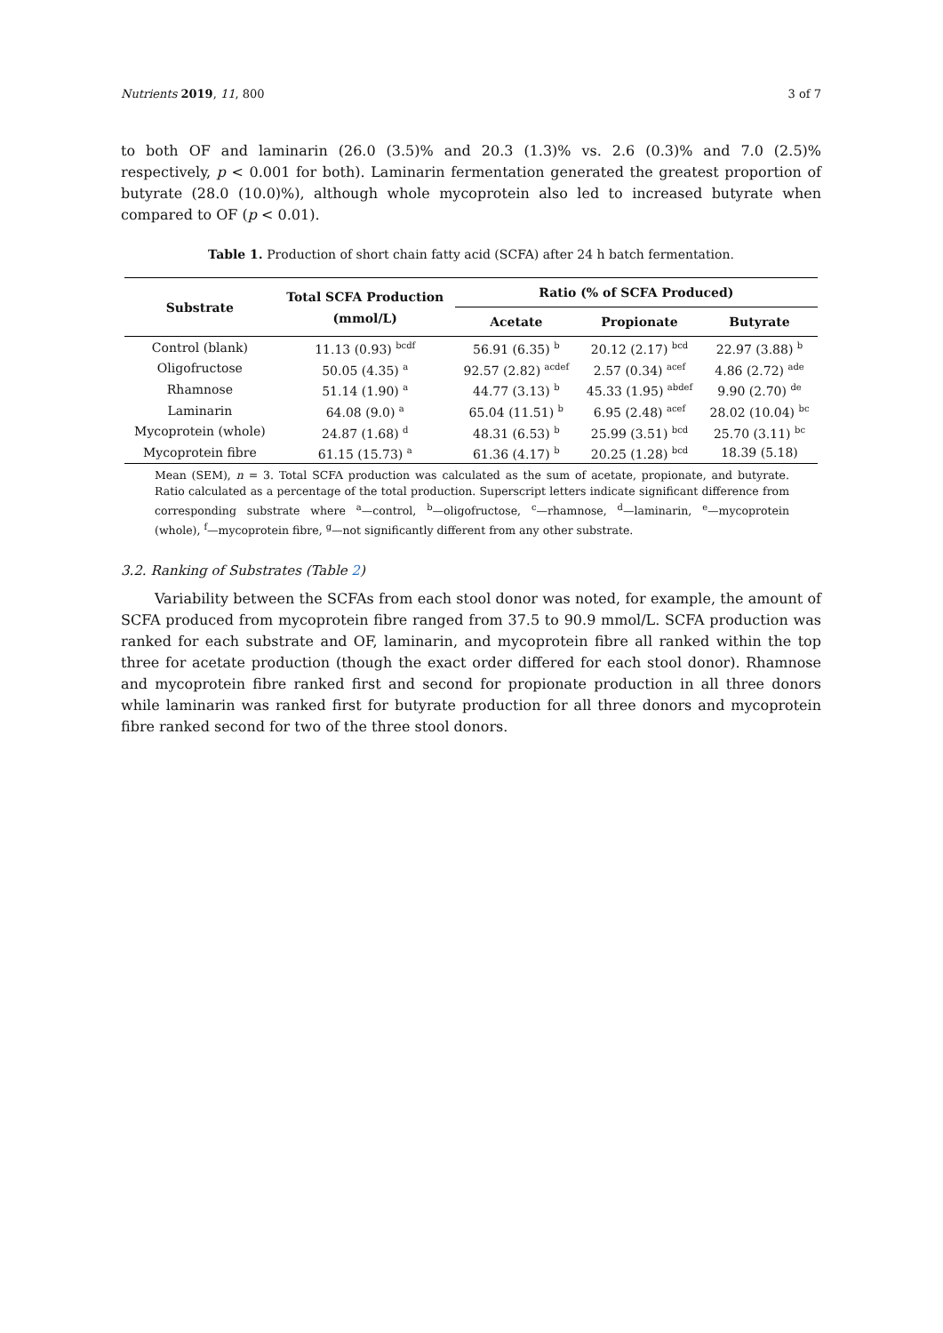Nutrients 2019, 11, 800 3 of 7
to both OF and laminarin (26.0 (3.5)% and 20.3 (1.3)% vs. 2.6 (0.3)% and 7.0 (2.5)% respectively, p < 0.001 for both). Laminarin fermentation generated the greatest proportion of butyrate (28.0 (10.0)%), although whole mycoprotein also led to increased butyrate when compared to OF (p < 0.01).
Table 1. Production of short chain fatty acid (SCFA) after 24 h batch fermentation.
| Substrate | Total SCFA Production (mmol/L) | Ratio (% of SCFA Produced) | | |
| --- | --- | --- | --- | --- |
| | | Acetate | Propionate | Butyrate |
| Control (blank) | 11.13 (0.93) <sup>bcdf</sup> | 56.91 (6.35) <sup>b</sup> | 20.12 (2.17) <sup>bcd</sup> | 22.97 (3.88) <sup>b</sup> |
| Oligofructose | 50.05 (4.35) <sup>a</sup> | 92.57 (2.82) <sup>acdef</sup> | 2.57 (0.34) <sup>acef</sup> | 4.86 (2.72) <sup>ade</sup> |
| Rhamnose | 51.14 (1.90) <sup>a</sup> | 44.77 (3.13) <sup>b</sup> | 45.33 (1.95) <sup>abdef</sup> | 9.90 (2.70) <sup>de</sup> |
| Laminarin | 64.08 (9.0) <sup>a</sup> | 65.04 (11.51) <sup>b</sup> | 6.95 (2.48) <sup>acef</sup> | 28.02 (10.04) <sup>bc</sup> |
| Mycoprotein (whole) | 24.87 (1.68) <sup>d</sup> | 48.31 (6.53) <sup>b</sup> | 25.99 (3.51) <sup>bcd</sup> | 25.70 (3.11) <sup>bc</sup> |
| Mycoprotein fibre | 61.15 (15.73) <sup>a</sup> | 61.36 (4.17) <sup>b</sup> | 20.25 (1.28) <sup>bcd</sup> | 18.39 (5.18) |
Mean (SEM), n = 3. Total SCFA production was calculated as the sum of acetate, propionate, and butyrate. Ratio calculated as a percentage of the total production. Superscript letters indicate significant difference from corresponding substrate where <sup>a</sup>—control, <sup>b</sup>—oligofructose, <sup>c</sup>—rhamnose, <sup>d</sup>—laminarin, <sup>e</sup>—mycoprotein (whole), <sup>f</sup>—mycoprotein fibre, <sup>g</sup>—not significantly different from any other substrate.
3.2. Ranking of Substrates (Table 2)
Variability between the SCFAs from each stool donor was noted, for example, the amount of SCFA produced from mycoprotein fibre ranged from 37.5 to 90.9 mmol/L. SCFA production was ranked for each substrate and OF, laminarin, and mycoprotein fibre all ranked within the top three for acetate production (though the exact order differed for each stool donor). Rhamnose and mycoprotein fibre ranked first and second for propionate production in all three donors while laminarin was ranked first for butyrate production for all three donors and mycoprotein fibre ranked second for two of the three stool donors.